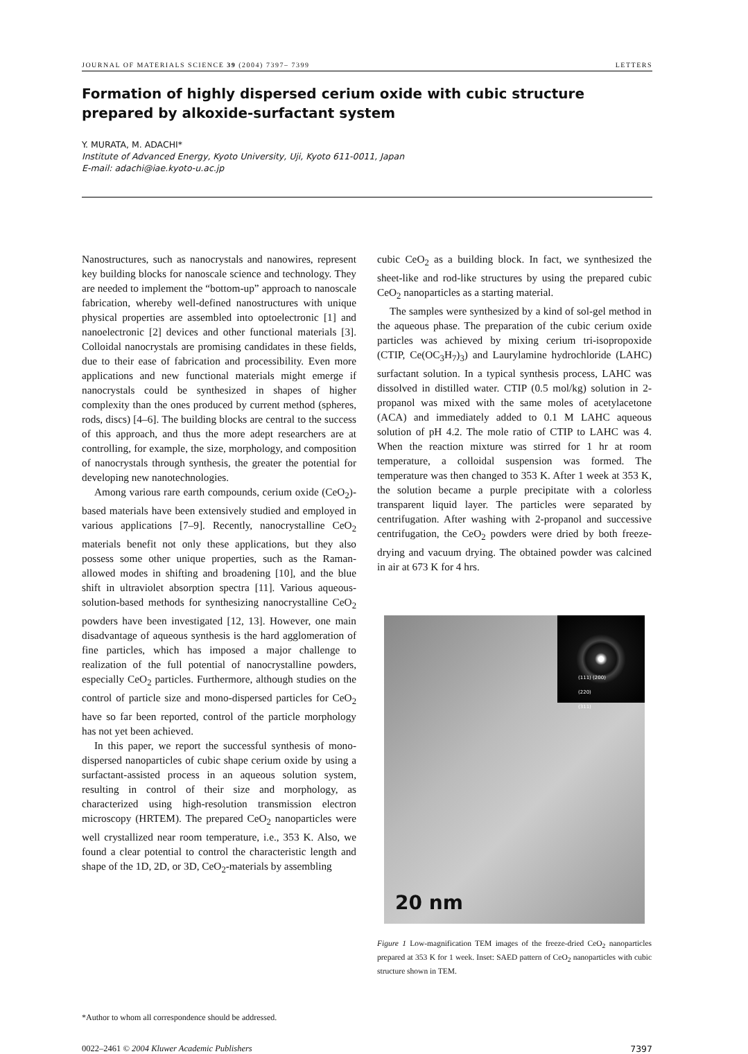JOURNAL OF MATERIALS SCIENCE 39 (2004) 7397– 7399 LETTERS
Formation of highly dispersed cerium oxide with cubic structure prepared by alkoxide-surfactant system
Y. MURATA, M. ADACHI*
Institute of Advanced Energy, Kyoto University, Uji, Kyoto 611-0011, Japan
E-mail: adachi@iae.kyoto-u.ac.jp
Nanostructures, such as nanocrystals and nanowires, represent key building blocks for nanoscale science and technology. They are needed to implement the “bottom-up” approach to nanoscale fabrication, whereby well-defined nanostructures with unique physical properties are assembled into optoelectronic [1] and nanoelectronic [2] devices and other functional materials [3]. Colloidal nanocrystals are promising candidates in these fields, due to their ease of fabrication and processibility. Even more applications and new functional materials might emerge if nanocrystals could be synthesized in shapes of higher complexity than the ones produced by current method (spheres, rods, discs) [4–6]. The building blocks are central to the success of this approach, and thus the more adept researchers are at controlling, for example, the size, morphology, and composition of nanocrystals through synthesis, the greater the potential for developing new nanotechnologies.
Among various rare earth compounds, cerium oxide (CeO<sub>2</sub>)-based materials have been extensively studied and employed in various applications [7–9]. Recently, nanocrystalline CeO<sub>2</sub> materials benefit not only these applications, but they also possess some other unique properties, such as the Raman-allowed modes in shifting and broadening [10], and the blue shift in ultraviolet absorption spectra [11]. Various aqueous-solution-based methods for synthesizing nanocrystalline CeO<sub>2</sub> powders have been investigated [12, 13]. However, one main disadvantage of aqueous synthesis is the hard agglomeration of fine particles, which has imposed a major challenge to realization of the full potential of nanocrystalline powders, especially CeO<sub>2</sub> particles. Furthermore, although studies on the control of particle size and mono-dispersed particles for CeO<sub>2</sub> have so far been reported, control of the particle morphology has not yet been achieved.
In this paper, we report the successful synthesis of mono-dispersed nanoparticles of cubic shape cerium oxide by using a surfactant-assisted process in an aqueous solution system, resulting in control of their size and morphology, as characterized using high-resolution transmission electron microscopy (HRTEM). The prepared CeO<sub>2</sub> nanoparticles were well crystallized near room temperature, i.e., 353 K. Also, we found a clear potential to control the characteristic length and shape of the 1D, 2D, or 3D, CeO<sub>2</sub>-materials by assembling
cubic CeO<sub>2</sub> as a building block. In fact, we synthesized the sheet-like and rod-like structures by using the prepared cubic CeO<sub>2</sub> nanoparticles as a starting material.
The samples were synthesized by a kind of sol-gel method in the aqueous phase. The preparation of the cubic cerium oxide particles was achieved by mixing cerium tri-isopropoxide (CTIP, Ce(OC<sub>3</sub>H<sub>7</sub>)<sub>3</sub>) and Laurylamine hydrochloride (LAHC) surfactant solution. In a typical synthesis process, LAHC was dissolved in distilled water. CTIP (0.5 mol/kg) solution in 2-propanol was mixed with the same moles of acetylacetone (ACA) and immediately added to 0.1 M LAHC aqueous solution of pH 4.2. The mole ratio of CTIP to LAHC was 4. When the reaction mixture was stirred for 1 hr at room temperature, a colloidal suspension was formed. The temperature was then changed to 353 K. After 1 week at 353 K, the solution became a purple precipitate with a colorless transparent liquid layer. The particles were separated by centrifugation. After washing with 2-propanol and successive centrifugation, the CeO<sub>2</sub> powders were dried by both freeze-drying and vacuum drying. The obtained powder was calcined in air at 673 K for 4 hrs.
(111) (200)
(220)
(311)
20 nm
Figure 1 Low-magnification TEM images of the freeze-dried CeO<sub>2</sub> nanoparticles prepared at 353 K for 1 week. Inset: SAED pattern of CeO<sub>2</sub> nanoparticles with cubic structure shown in TEM.
*Author to whom all correspondence should be addressed.
0022–2461 © 2004 Kluwer Academic Publishers 7397